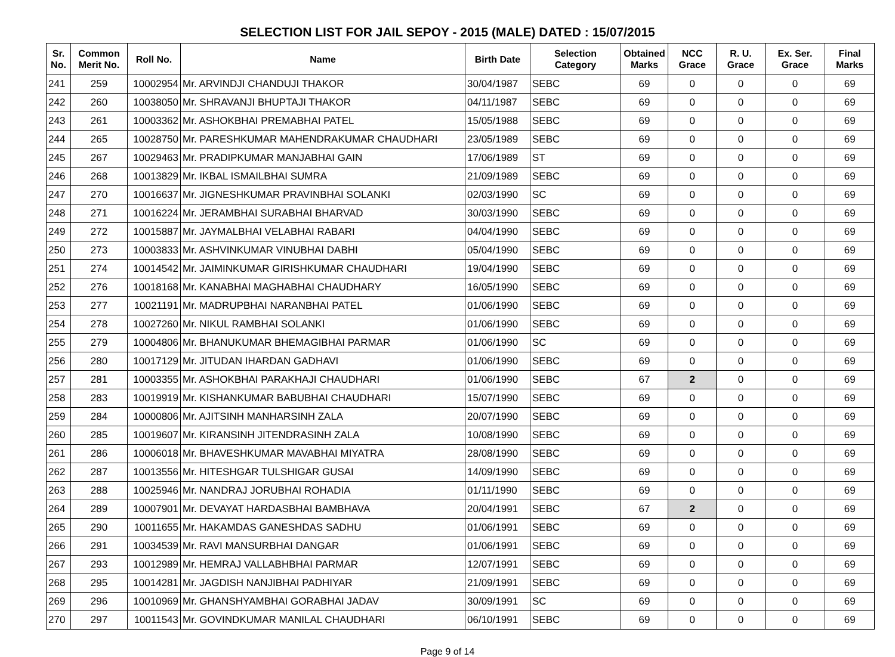SELECTION LIST FOR JAIL SEPOY - 2015 (MALE) DATED : 15/07/2015
| Sr. No. | Common Merit No. | Roll No. | Name | Birth Date | Selection Category | Obtained Marks | NCC Grace | R. U. Grace | Ex. Ser. Grace | Final Marks |
| --- | --- | --- | --- | --- | --- | --- | --- | --- | --- | --- |
| 241 | 259 | 10002954 | Mr. ARVINDJI CHANDUJI THAKOR | 30/04/1987 | SEBC | 69 | 0 | 0 | 0 | 69 |
| 242 | 260 | 10038050 | Mr. SHRAVANJI BHUPTAJI THAKOR | 04/11/1987 | SEBC | 69 | 0 | 0 | 0 | 69 |
| 243 | 261 | 10003362 | Mr. ASHOKBHAI PREMABHAI PATEL | 15/05/1988 | SEBC | 69 | 0 | 0 | 0 | 69 |
| 244 | 265 | 10028750 | Mr. PARESHKUMAR MAHENDRAKUMAR CHAUDHARI | 23/05/1989 | SEBC | 69 | 0 | 0 | 0 | 69 |
| 245 | 267 | 10029463 | Mr. PRADIPKUMAR MANJABHAI GAIN | 17/06/1989 | ST | 69 | 0 | 0 | 0 | 69 |
| 246 | 268 | 10013829 | Mr. IKBAL ISMAILBHAI SUMRA | 21/09/1989 | SEBC | 69 | 0 | 0 | 0 | 69 |
| 247 | 270 | 10016637 | Mr. JIGNESHKUMAR PRAVINBHAI SOLANKI | 02/03/1990 | SC | 69 | 0 | 0 | 0 | 69 |
| 248 | 271 | 10016224 | Mr. JERAMBHAI SURABHAI BHARVAD | 30/03/1990 | SEBC | 69 | 0 | 0 | 0 | 69 |
| 249 | 272 | 10015887 | Mr. JAYMALBHAI VELABHAI RABARI | 04/04/1990 | SEBC | 69 | 0 | 0 | 0 | 69 |
| 250 | 273 | 10003833 | Mr. ASHVINKUMAR VINUBHAI DABHI | 05/04/1990 | SEBC | 69 | 0 | 0 | 0 | 69 |
| 251 | 274 | 10014542 | Mr. JAIMINKUMAR GIRISHKUMAR CHAUDHARI | 19/04/1990 | SEBC | 69 | 0 | 0 | 0 | 69 |
| 252 | 276 | 10018168 | Mr. KANABHAI MAGHABHAI CHAUDHARY | 16/05/1990 | SEBC | 69 | 0 | 0 | 0 | 69 |
| 253 | 277 | 10021191 | Mr. MADRUPBHAI NARANBHAI PATEL | 01/06/1990 | SEBC | 69 | 0 | 0 | 0 | 69 |
| 254 | 278 | 10027260 | Mr. NIKUL RAMBHAI SOLANKI | 01/06/1990 | SEBC | 69 | 0 | 0 | 0 | 69 |
| 255 | 279 | 10004806 | Mr. BHANUKUMAR BHEMAGIBHAI PARMAR | 01/06/1990 | SC | 69 | 0 | 0 | 0 | 69 |
| 256 | 280 | 10017129 | Mr. JITUDAN IHARDAN GADHAVI | 01/06/1990 | SEBC | 69 | 0 | 0 | 0 | 69 |
| 257 | 281 | 10003355 | Mr. ASHOKBHAI PARAKHAJI CHAUDHARI | 01/06/1990 | SEBC | 67 | 2 | 0 | 0 | 69 |
| 258 | 283 | 10019919 | Mr. KISHANKUMAR BABUBHAI CHAUDHARI | 15/07/1990 | SEBC | 69 | 0 | 0 | 0 | 69 |
| 259 | 284 | 10000806 | Mr. AJITSINH MANHARSINH ZALA | 20/07/1990 | SEBC | 69 | 0 | 0 | 0 | 69 |
| 260 | 285 | 10019607 | Mr. KIRANSINH JITENDRASINH ZALA | 10/08/1990 | SEBC | 69 | 0 | 0 | 0 | 69 |
| 261 | 286 | 10006018 | Mr. BHAVESHKUMAR MAVABHAI MIYATRA | 28/08/1990 | SEBC | 69 | 0 | 0 | 0 | 69 |
| 262 | 287 | 10013556 | Mr. HITESHGAR TULSHIGAR GUSAI | 14/09/1990 | SEBC | 69 | 0 | 0 | 0 | 69 |
| 263 | 288 | 10025946 | Mr. NANDRAJ JORUBHAI ROHADIA | 01/11/1990 | SEBC | 69 | 0 | 0 | 0 | 69 |
| 264 | 289 | 10007901 | Mr. DEVAYAT HARDASBHAI BAMBHAVA | 20/04/1991 | SEBC | 67 | 2 | 0 | 0 | 69 |
| 265 | 290 | 10011655 | Mr. HAKAMDAS GANESHDAS SADHU | 01/06/1991 | SEBC | 69 | 0 | 0 | 0 | 69 |
| 266 | 291 | 10034539 | Mr. RAVI MANSURBHAI DANGAR | 01/06/1991 | SEBC | 69 | 0 | 0 | 0 | 69 |
| 267 | 293 | 10012989 | Mr. HEMRAJ VALLABHBHAI PARMAR | 12/07/1991 | SEBC | 69 | 0 | 0 | 0 | 69 |
| 268 | 295 | 10014281 | Mr. JAGDISH NANJIBHAI PADHIYAR | 21/09/1991 | SEBC | 69 | 0 | 0 | 0 | 69 |
| 269 | 296 | 10010969 | Mr. GHANSHYAMBHAI GORABHAI JADAV | 30/09/1991 | SC | 69 | 0 | 0 | 0 | 69 |
| 270 | 297 | 10011543 | Mr. GOVINDKUMAR MANILAL CHAUDHARI | 06/10/1991 | SEBC | 69 | 0 | 0 | 0 | 69 |
Page 9 of 14